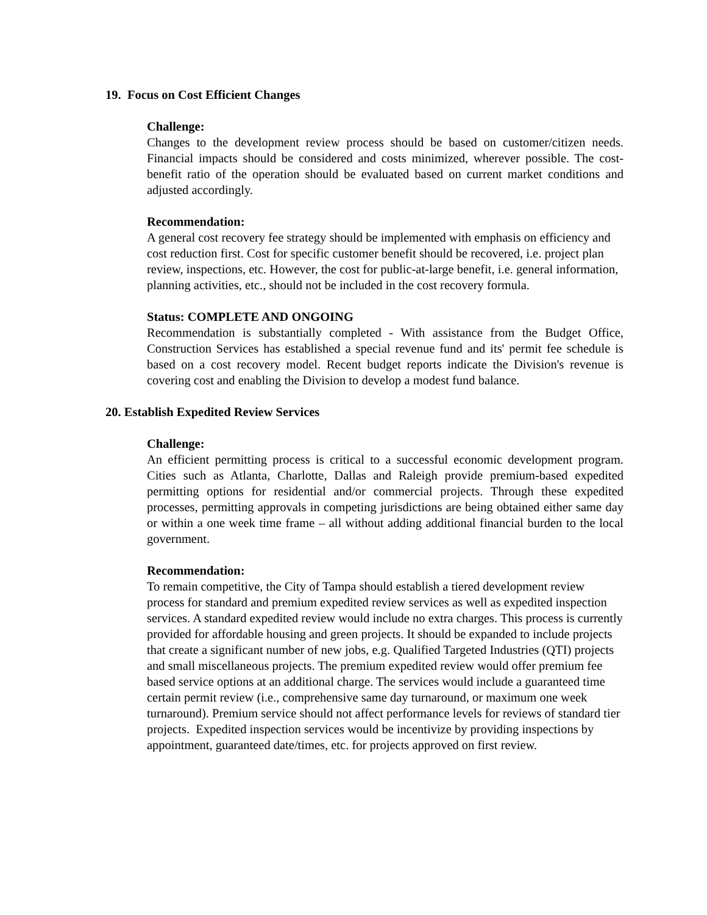19. Focus on Cost Efficient Changes
Challenge:
Changes to the development review process should be based on customer/citizen needs. Financial impacts should be considered and costs minimized, wherever possible. The cost- benefit ratio of the operation should be evaluated based on current market conditions and adjusted accordingly.
Recommendation:
A general cost recovery fee strategy should be implemented with emphasis on efficiency and cost reduction first. Cost for specific customer benefit should be recovered, i.e. project plan review, inspections, etc. However, the cost for public-at-large benefit, i.e. general information, planning activities, etc., should not be included in the cost recovery formula.
Status: COMPLETE AND ONGOING
Recommendation is substantially completed - With assistance from the Budget Office, Construction Services has established a special revenue fund and its' permit fee schedule is based on a cost recovery model. Recent budget reports indicate the Division's revenue is covering cost and enabling the Division to develop a modest fund balance.
20. Establish Expedited Review Services
Challenge:
An efficient permitting process is critical to a successful economic development program. Cities such as Atlanta, Charlotte, Dallas and Raleigh provide premium-based expedited permitting options for residential and/or commercial projects. Through these expedited processes, permitting approvals in competing jurisdictions are being obtained either same day or within a one week time frame – all without adding additional financial burden to the local government.
Recommendation:
To remain competitive, the City of Tampa should establish a tiered development review process for standard and premium expedited review services as well as expedited inspection services. A standard expedited review would include no extra charges. This process is currently provided for affordable housing and green projects. It should be expanded to include projects that create a significant number of new jobs, e.g. Qualified Targeted Industries (QTI) projects and small miscellaneous projects. The premium expedited review would offer premium fee based service options at an additional charge. The services would include a guaranteed time certain permit review (i.e., comprehensive same day turnaround, or maximum one week turnaround). Premium service should not affect performance levels for reviews of standard tier projects. Expedited inspection services would be incentivize by providing inspections by appointment, guaranteed date/times, etc. for projects approved on first review.